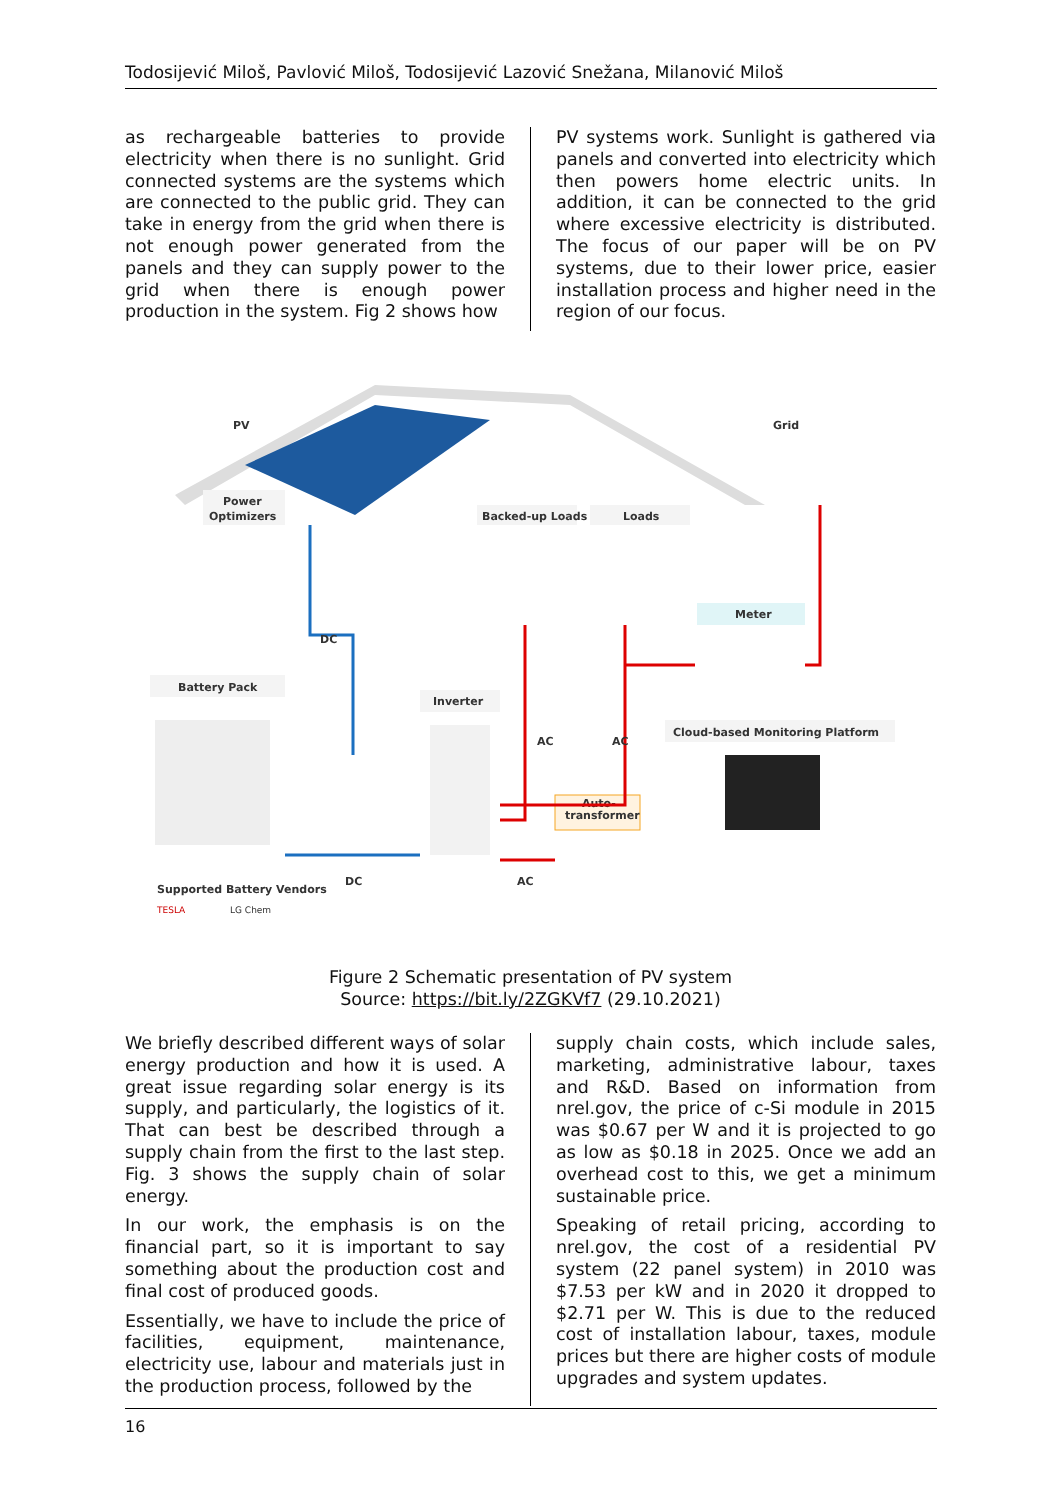Todosijević Miloš, Pavlović Miloš, Todosijević Lazović Snežana, Milanović Miloš
as rechargeable batteries to provide electricity when there is no sunlight. Grid connected systems are the systems which are connected to the public grid. They can take in energy from the grid when there is not enough power generated from the panels and they can supply power to the grid when there is enough power production in the system. Fig 2 shows how
PV systems work. Sunlight is gathered via panels and converted into electricity which then powers home electric units. In addition, it can be connected to the grid where excessive electricity is distributed. The focus of our paper will be on PV systems, due to their lower price, easier installation process and higher need in the region of our focus.
PV
Grid
Power
Optimizers
Backed-up Loads
Loads
Meter
Battery Pack
Inverter
Cloud-based Monitoring Platform
Auto-
transformer
Supported Battery Vendors
TESLA
LG Chem
DC
DC
AC
AC
AC
Figure 2 Schematic presentation of PV system
Source: https://bit.ly/2ZGKVf7 (29.10.2021)
We briefly described different ways of solar energy production and how it is used. A great issue regarding solar energy is its supply, and particularly, the logistics of it. That can best be described through a supply chain from the first to the last step. Fig. 3 shows the supply chain of solar energy.
In our work, the emphasis is on the financial part, so it is important to say something about the production cost and final cost of produced goods.
Essentially, we have to include the price of facilities, equipment, maintenance, electricity use, labour and materials just in the production process, followed by the
supply chain costs, which include sales, marketing, administrative labour, taxes and R&D. Based on information from nrel.gov, the price of c-Si module in 2015 was $0.67 per W and it is projected to go as low as $0.18 in 2025. Once we add an overhead cost to this, we get a minimum sustainable price.
Speaking of retail pricing, according to nrel.gov, the cost of a residential PV system (22 panel system) in 2010 was $7.53 per kW and in 2020 it dropped to $2.71 per W. This is due to the reduced cost of installation labour, taxes, module prices but there are higher costs of module upgrades and system updates.
16